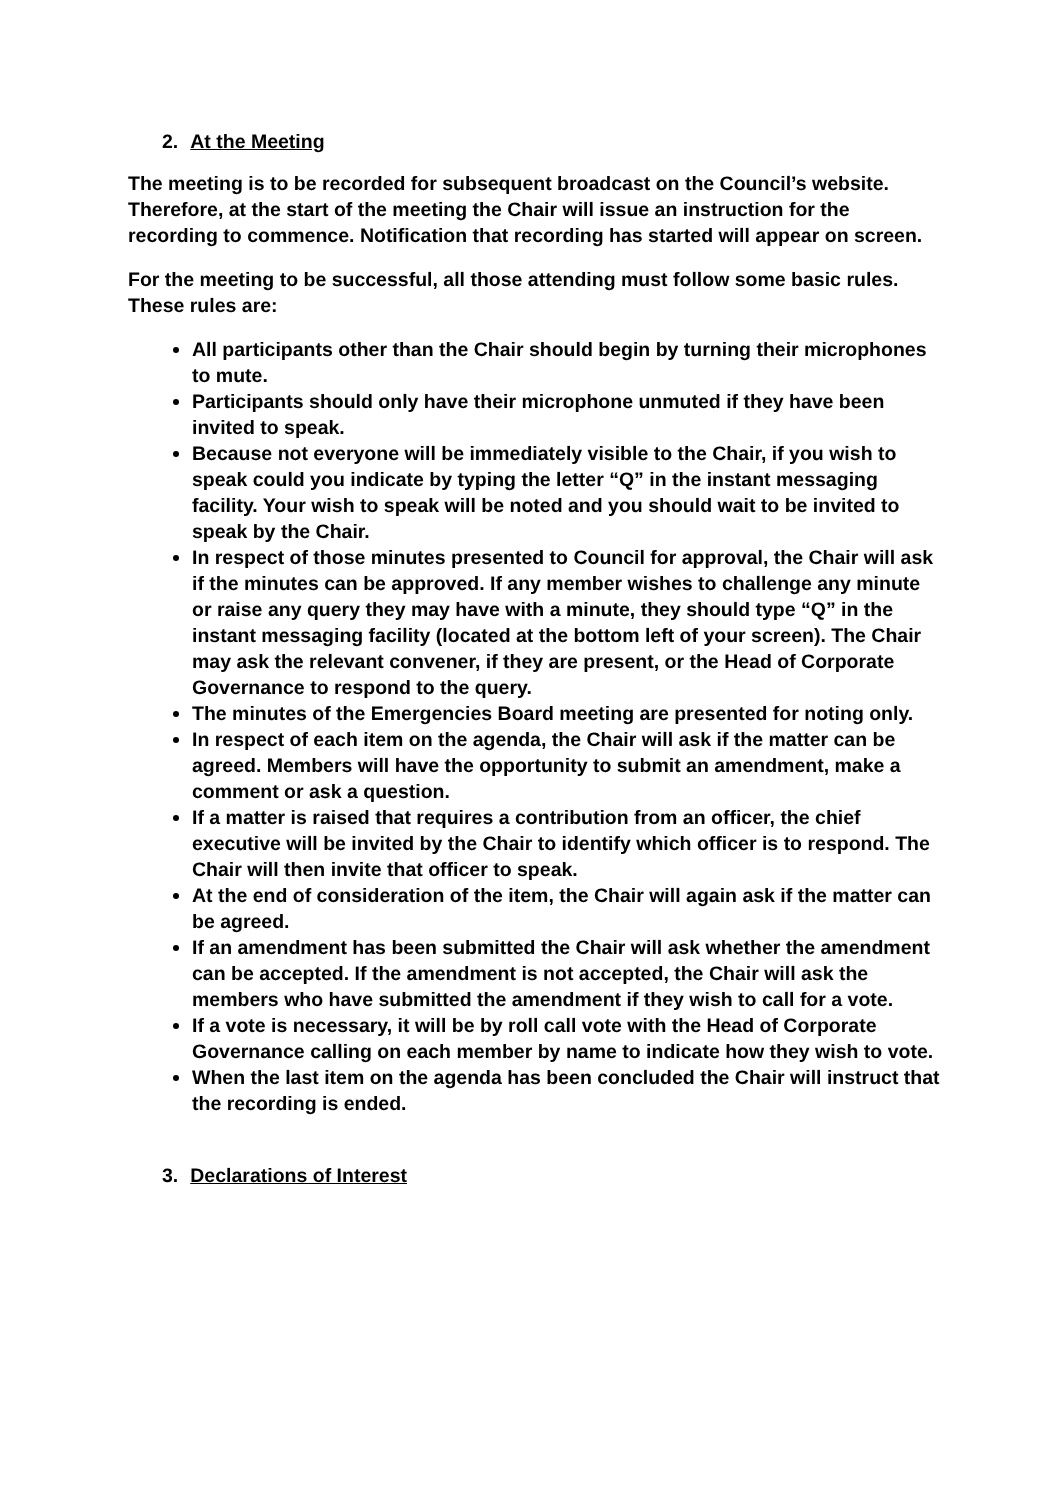2. At the Meeting
The meeting is to be recorded for subsequent broadcast on the Council’s website. Therefore, at the start of the meeting the Chair will issue an instruction for the recording to commence. Notification that recording has started will appear on screen.
For the meeting to be successful, all those attending must follow some basic rules. These rules are:
All participants other than the Chair should begin by turning their microphones to mute.
Participants should only have their microphone unmuted if they have been invited to speak.
Because not everyone will be immediately visible to the Chair, if you wish to speak could you indicate by typing the letter “Q” in the instant messaging facility. Your wish to speak will be noted and you should wait to be invited to speak by the Chair.
In respect of those minutes presented to Council for approval, the Chair will ask if the minutes can be approved. If any member wishes to challenge any minute or raise any query they may have with a minute, they should type “Q” in the instant messaging facility (located at the bottom left of your screen). The Chair may ask the relevant convener, if they are present, or the Head of Corporate Governance to respond to the query.
The minutes of the Emergencies Board meeting are presented for noting only.
In respect of each item on the agenda, the Chair will ask if the matter can be agreed. Members will have the opportunity to submit an amendment, make a comment or ask a question.
If a matter is raised that requires a contribution from an officer, the chief executive will be invited by the Chair to identify which officer is to respond. The Chair will then invite that officer to speak.
At the end of consideration of the item, the Chair will again ask if the matter can be agreed.
If an amendment has been submitted the Chair will ask whether the amendment can be accepted. If the amendment is not accepted, the Chair will ask the members who have submitted the amendment if they wish to call for a vote.
If a vote is necessary, it will be by roll call vote with the Head of Corporate Governance calling on each member by name to indicate how they wish to vote.
When the last item on the agenda has been concluded the Chair will instruct that the recording is ended.
3. Declarations of Interest